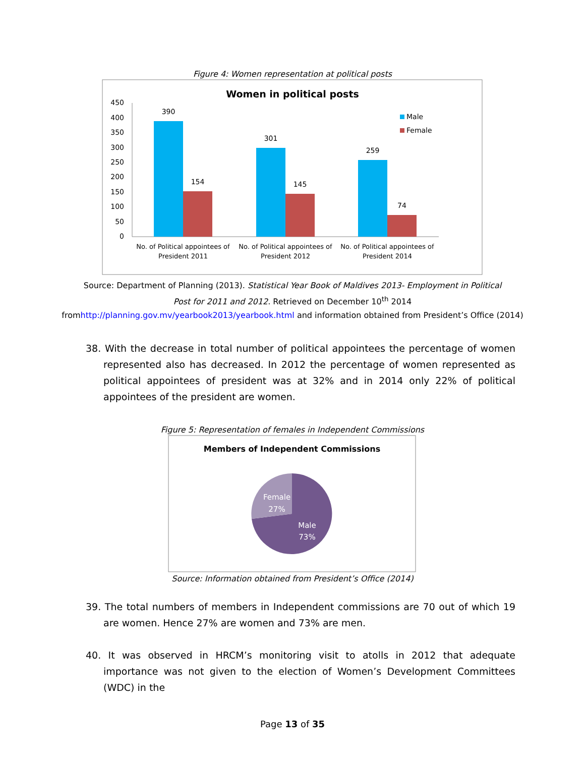Figure 4: Women representation at political posts
Women in political posts
450
400
350
300
250
200
150
100
50
0
390
154
301
145
259
74
No. of Political appointees of
President 2011
No. of Political appointees of
President 2012
No. of Political appointees of
President 2014
Male
Female
Source: Department of Planning (2013). Statistical Year Book of Maldives 2013- Employment in Political Post for 2011 and 2012. Retrieved on December 10<sup>th</sup> 2014
fromhttp://planning.gov.mv/yearbook2013/yearbook.html and information obtained from President’s Office (2014)
38. With the decrease in total number of political appointees the percentage of women represented also has decreased. In 2012 the percentage of women represented as political appointees of president was at 32% and in 2014 only 22% of political appointees of the president are women.
Figure 5: Representation of females in Independent Commissions
Members of Independent Commissions
Female
27%
Male
73%
Source: Information obtained from President’s Office (2014)
39. The total numbers of members in Independent commissions are 70 out of which 19 are women. Hence 27% are women and 73% are men.
40. It was observed in HRCM’s monitoring visit to atolls in 2012 that adequate importance was not given to the election of Women’s Development Committees (WDC) in the
Page 13 of 35